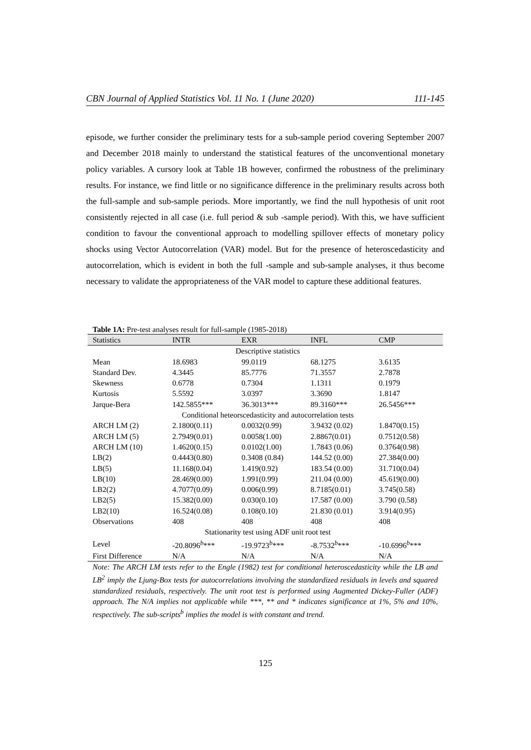CBN Journal of Applied Statistics Vol. 11 No. 1 (June 2020) 111-145
episode, we further consider the preliminary tests for a sub-sample period covering September 2007 and December 2018 mainly to understand the statistical features of the unconventional monetary policy variables. A cursory look at Table 1B however, confirmed the robustness of the preliminary results. For instance, we find little or no significance difference in the preliminary results across both the full-sample and sub-sample periods. More importantly, we find the null hypothesis of unit root consistently rejected in all case (i.e. full period & sub -sample period). With this, we have sufficient condition to favour the conventional approach to modelling spillover effects of monetary policy shocks using Vector Autocorrelation (VAR) model. But for the presence of heteroscedasticity and autocorrelation, which is evident in both the full -sample and sub-sample analyses, it thus become necessary to validate the appropriateness of the VAR model to capture these additional features.
Table 1A: Pre-test analyses result for full-sample (1985-2018)
| Statistics | INTR | EXR | INFL | CMP |
| --- | --- | --- | --- | --- |
| Descriptive statistics | | | | |
| Mean | 18.6983 | 99.0119 | 68.1275 | 3.6135 |
| Standard Dev. | 4.3445 | 85.7776 | 71.3557 | 2.7878 |
| Skewness | 0.6778 | 0.7304 | 1.1311 | 0.1979 |
| Kurtosis | 5.5592 | 3.0397 | 3.3690 | 1.8147 |
| Jarque-Bera | 142.5855*** | 36.3013*** | 89.3160*** | 26.5456*** |
| Conditional heteorscedasticity and autocorrelation tests | | | | |
| ARCH LM (2) | 2.1800(0.11) | 0.0032(0.99) | 3.9432 (0.02) | 1.8470(0.15) |
| ARCH LM (5) | 2.7949(0.01) | 0.0058(1.00) | 2.8867(0.01) | 0.7512(0.58) |
| ARCH LM (10) | 1.4620(0.15) | 0.0102(1.00) | 1.7843 (0.06) | 0.3764(0.98) |
| LB(2) | 0.4443(0.80) | 0.3408 (0.84) | 144.52 (0.00) | 27.384(0.00) |
| LB(5) | 11.168(0.04) | 1.419(0.92) | 183.54 (0.00) | 31.710(0.04) |
| LB(10) | 28.469(0.00) | 1.991(0.99) | 211.04 (0.00) | 45.619(0.00) |
| LB2(2) | 4.7077(0.09) | 0.006(0.99) | 8.7185(0.01) | 3.745(0.58) |
| LB2(5) | 15.382(0.00) | 0.030(0.10) | 17.587 (0.00) | 3.790 (0.58) |
| LB2(10) | 16.524(0.08) | 0.108(0.10) | 21.830 (0.01) | 3.914(0.95) |
| Observations | 408 | 408 | 408 | 408 |
| Stationarity test using ADF unit root test | | | | |
| Level | -20.8096<sup>b</sup>*** | -19.9723<sup>b</sup>*** | -8.7532<sup>b</sup>*** | -10.6996<sup>b</sup>*** |
| First Difference | N/A | N/A | N/A | N/A |
Note: The ARCH LM tests refer to the Engle (1982) test for conditional heteroscedasticity while the LB and LB<sup>2</sup> imply the Ljung-Box tests for autocorrelations involving the standardized residuals in levels and squared standardized residuals, respectively. The unit root test is performed using Augmented Dickey-Fuller (ADF) approach. The N/A implies not applicable while ***, ** and * indicates significance at 1%, 5% and 10%, respectively. The sub-scripts<sup>b</sup> implies the model is with constant and trend.
125